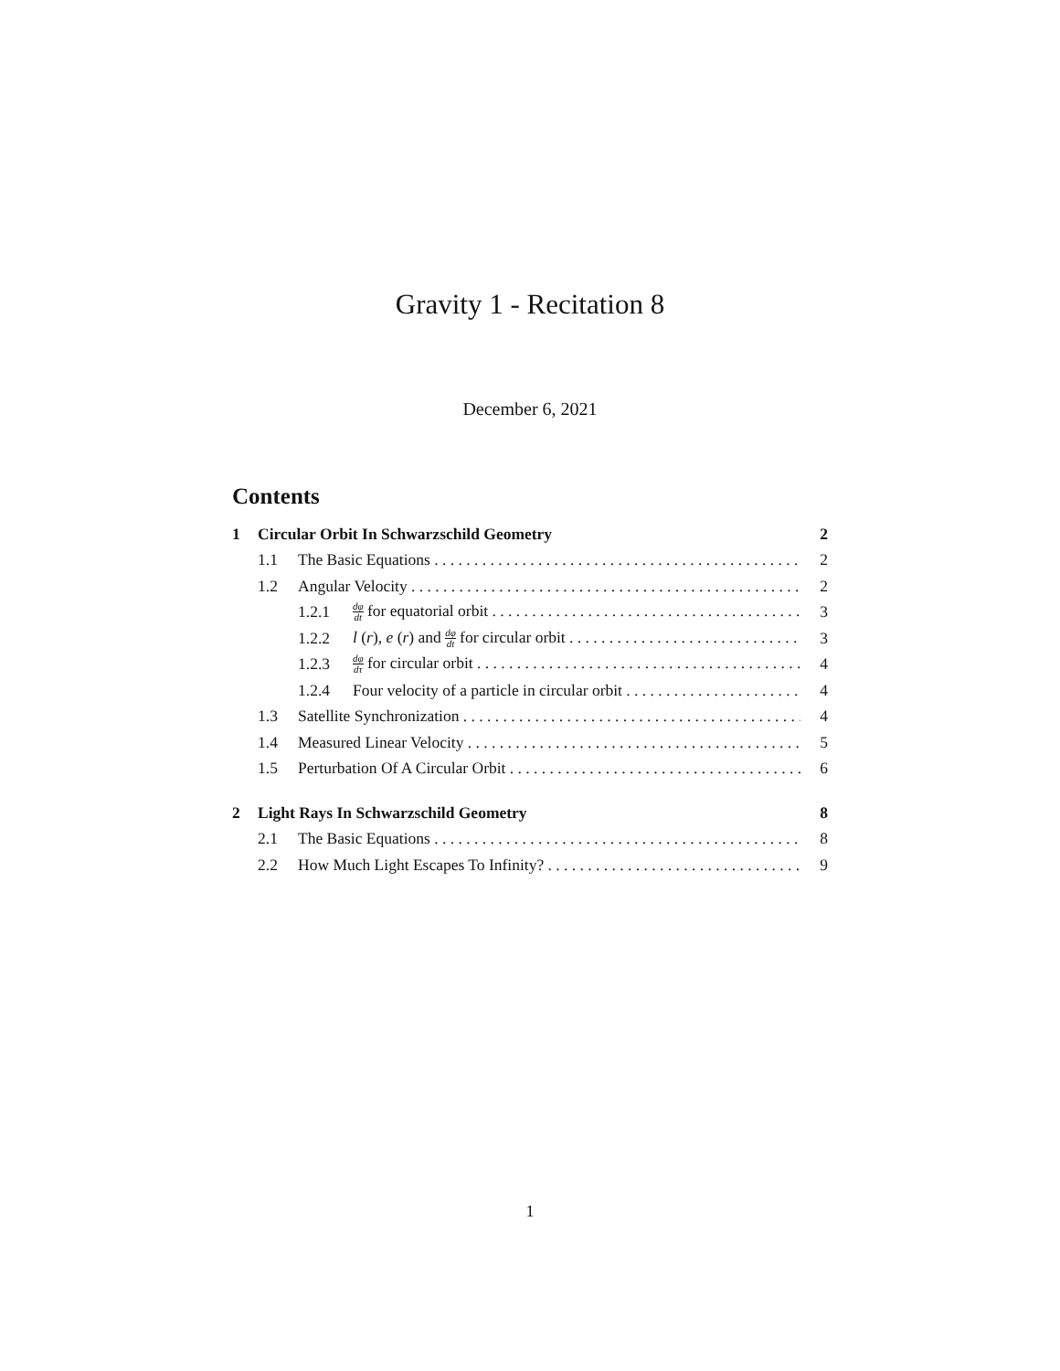Gravity 1 - Recitation 8
December 6, 2021
Contents
1 Circular Orbit In Schwarzschild Geometry 2
1.1 The Basic Equations 2
1.2 Angular Velocity 2
1.2.1 dφ dt for equatorial orbit 3
1.2.2 l (r), e (r) and dφ dt for circular orbit 3
1.2.3 dφ dτ for circular orbit 4
1.2.4 Four velocity of a particle in circular orbit 4
1.3 Satellite Synchronization 4
1.4 Measured Linear Velocity 5
1.5 Perturbation Of A Circular Orbit 6
2 Light Rays In Schwarzschild Geometry 8
2.1 The Basic Equations 8
2.2 How Much Light Escapes To Infinity? 9
1